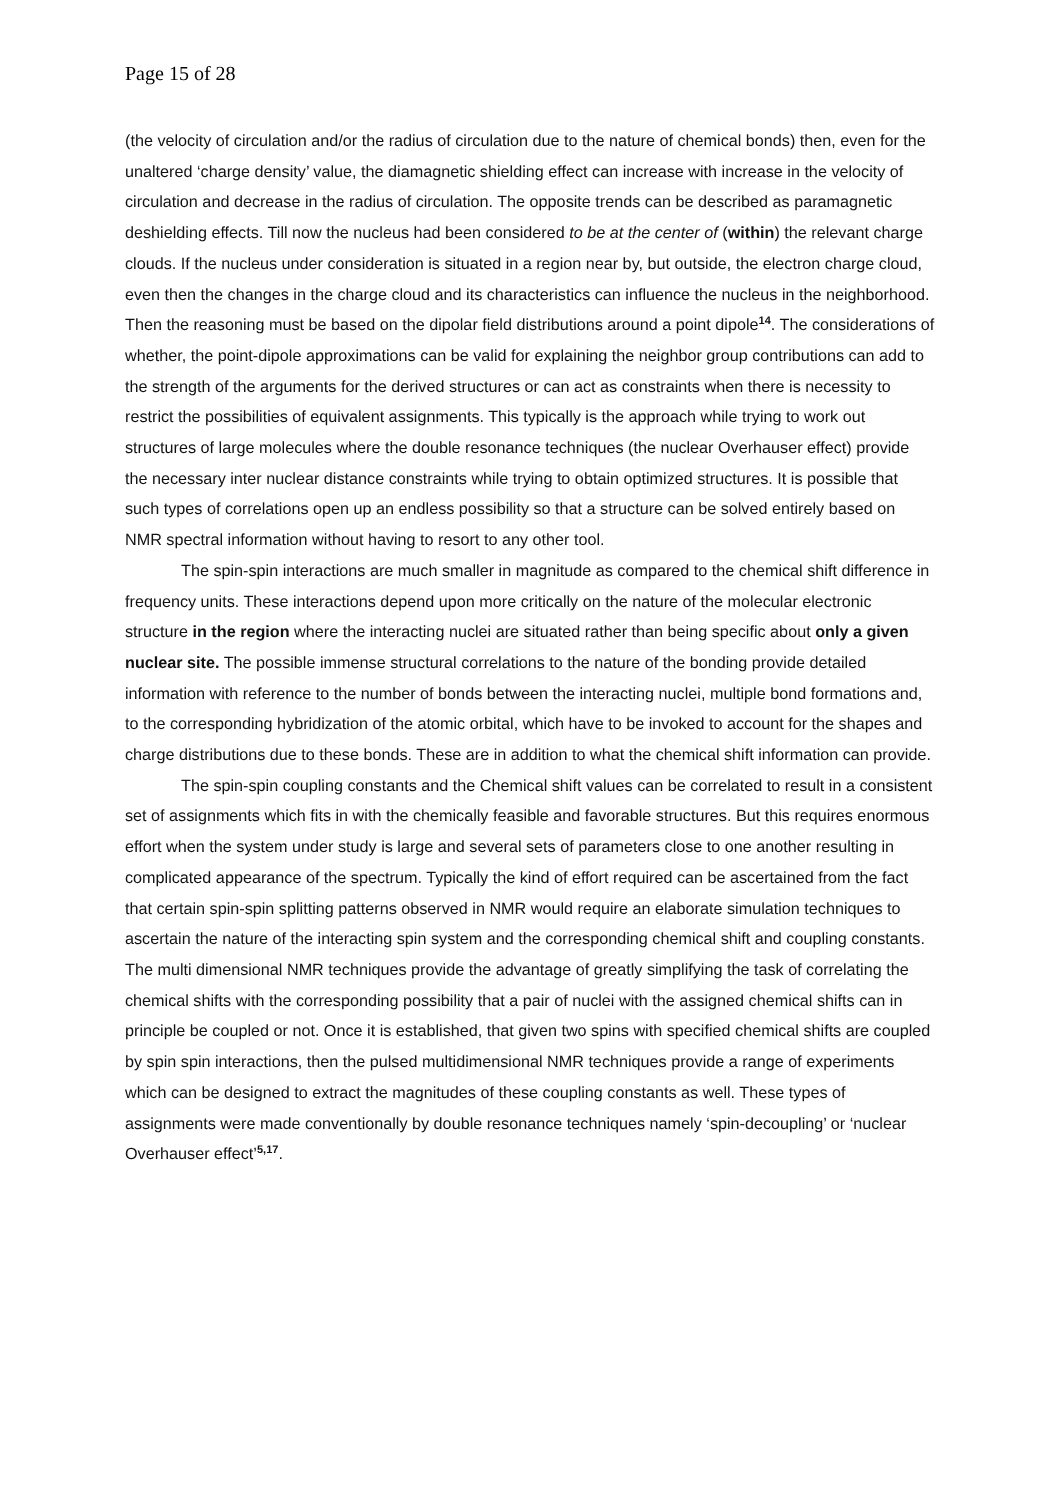Page 15 of 28
(the velocity of circulation and/or the radius of circulation due to the nature of chemical bonds) then, even for the unaltered ‘charge density’ value, the diamagnetic shielding effect can increase with increase in the velocity of circulation and decrease in the radius of circulation. The opposite trends can be described as paramagnetic deshielding effects. Till now the nucleus had been considered to be at the center of (within) the relevant charge clouds. If the nucleus under consideration is situated in a region near by, but outside, the electron charge cloud, even then the changes in the charge cloud and its characteristics can influence the nucleus in the neighborhood. Then the reasoning must be based on the dipolar field distributions around a point dipole<sup>14</sup>. The considerations of whether, the point-dipole approximations can be valid for explaining the neighbor group contributions can add to the strength of the arguments for the derived structures or can act as constraints when there is necessity to restrict the possibilities of equivalent assignments. This typically is the approach while trying to work out structures of large molecules where the double resonance techniques (the nuclear Overhauser effect) provide the necessary inter nuclear distance constraints while trying to obtain optimized structures. It is possible that such types of correlations open up an endless possibility so that a structure can be solved entirely based on NMR spectral information without having to resort to any other tool.
The spin-spin interactions are much smaller in magnitude as compared to the chemical shift difference in frequency units. These interactions depend upon more critically on the nature of the molecular electronic structure in the region where the interacting nuclei are situated rather than being specific about only a given nuclear site. The possible immense structural correlations to the nature of the bonding provide detailed information with reference to the number of bonds between the interacting nuclei, multiple bond formations and, to the corresponding hybridization of the atomic orbital, which have to be invoked to account for the shapes and charge distributions due to these bonds. These are in addition to what the chemical shift information can provide.
The spin-spin coupling constants and the Chemical shift values can be correlated to result in a consistent set of assignments which fits in with the chemically feasible and favorable structures. But this requires enormous effort when the system under study is large and several sets of parameters close to one another resulting in complicated appearance of the spectrum. Typically the kind of effort required can be ascertained from the fact that certain spin-spin splitting patterns observed in NMR would require an elaborate simulation techniques to ascertain the nature of the interacting spin system and the corresponding chemical shift and coupling constants. The multi dimensional NMR techniques provide the advantage of greatly simplifying the task of correlating the chemical shifts with the corresponding possibility that a pair of nuclei with the assigned chemical shifts can in principle be coupled or not. Once it is established, that given two spins with specified chemical shifts are coupled by spin spin interactions, then the pulsed multidimensional NMR techniques provide a range of experiments which can be designed to extract the magnitudes of these coupling constants as well. These types of assignments were made conventionally by double resonance techniques namely ‘spin-decoupling’ or ‘nuclear Overhauser effect’<sup>5,17</sup>.